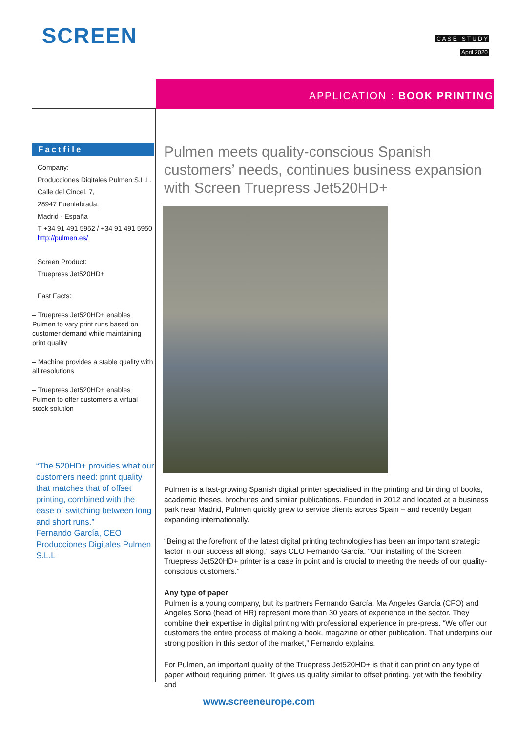SCREEN
C A S E S T U D Y
April 2020
APPLICATION : BOOK PRINTING
Factfile
Company:
Producciones Digitales Pulmen S.L.L.
Calle del Cincel, 7,
28947 Fuenlabrada,
Madrid · España
T +34 91 491 5952 / +34 91 491 5950
http://pulmen.es/
Screen Product:
Truepress Jet520HD+
Fast Facts:
– Truepress Jet520HD+ enables Pulmen to vary print runs based on customer demand while maintaining print quality
– Machine provides a stable quality with all resolutions
– Truepress Jet520HD+ enables Pulmen to offer customers a virtual stock solution
“The 520HD+ provides what our customers need: print quality that matches that of offset printing, combined with the ease of switching between long and short runs.”
Fernando García, CEO Producciones Digitales Pulmen S.L.L
Pulmen meets quality-conscious Spanish customers’ needs, continues business expansion with Screen Truepress Jet520HD+
Pulmen is a fast-growing Spanish digital printer specialised in the printing and binding of books, academic theses, brochures and similar publications. Founded in 2012 and located at a business park near Madrid, Pulmen quickly grew to service clients across Spain – and recently began expanding internationally.
“Being at the forefront of the latest digital printing technologies has been an important strategic factor in our success all along,” says CEO Fernando García. “Our installing of the Screen Truepress Jet520HD+ printer is a case in point and is crucial to meeting the needs of our quality-conscious customers.”
Any type of paper
Pulmen is a young company, but its partners Fernando García, Ma Angeles García (CFO) and Angeles Soria (head of HR) represent more than 30 years of experience in the sector. They combine their expertise in digital printing with professional experience in pre-press. “We offer our customers the entire process of making a book, magazine or other publication. That underpins our strong position in this sector of the market,” Fernando explains.
For Pulmen, an important quality of the Truepress Jet520HD+ is that it can print on any type of paper without requiring primer. “It gives us quality similar to offset printing, yet with the flexibility and
www.screeneurope.com